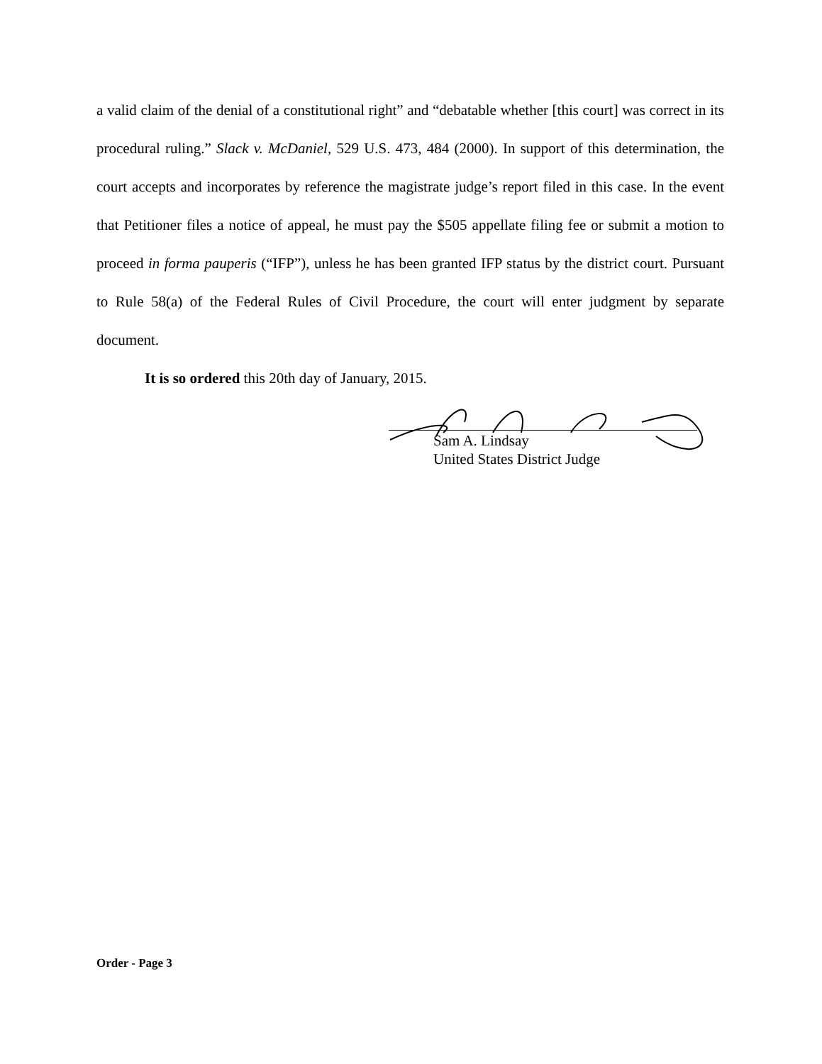a valid claim of the denial of a constitutional right” and “debatable whether [this court] was correct in its procedural ruling.” Slack v. McDaniel, 529 U.S. 473, 484 (2000). In support of this determination, the court accepts and incorporates by reference the magistrate judge’s report filed in this case. In the event that Petitioner files a notice of appeal, he must pay the $505 appellate filing fee or submit a motion to proceed in forma pauperis (“IFP”), unless he has been granted IFP status by the district court. Pursuant to Rule 58(a) of the Federal Rules of Civil Procedure, the court will enter judgment by separate document.
It is so ordered this 20th day of January, 2015.
Sam A. Lindsay
United States District Judge
Order - Page 3